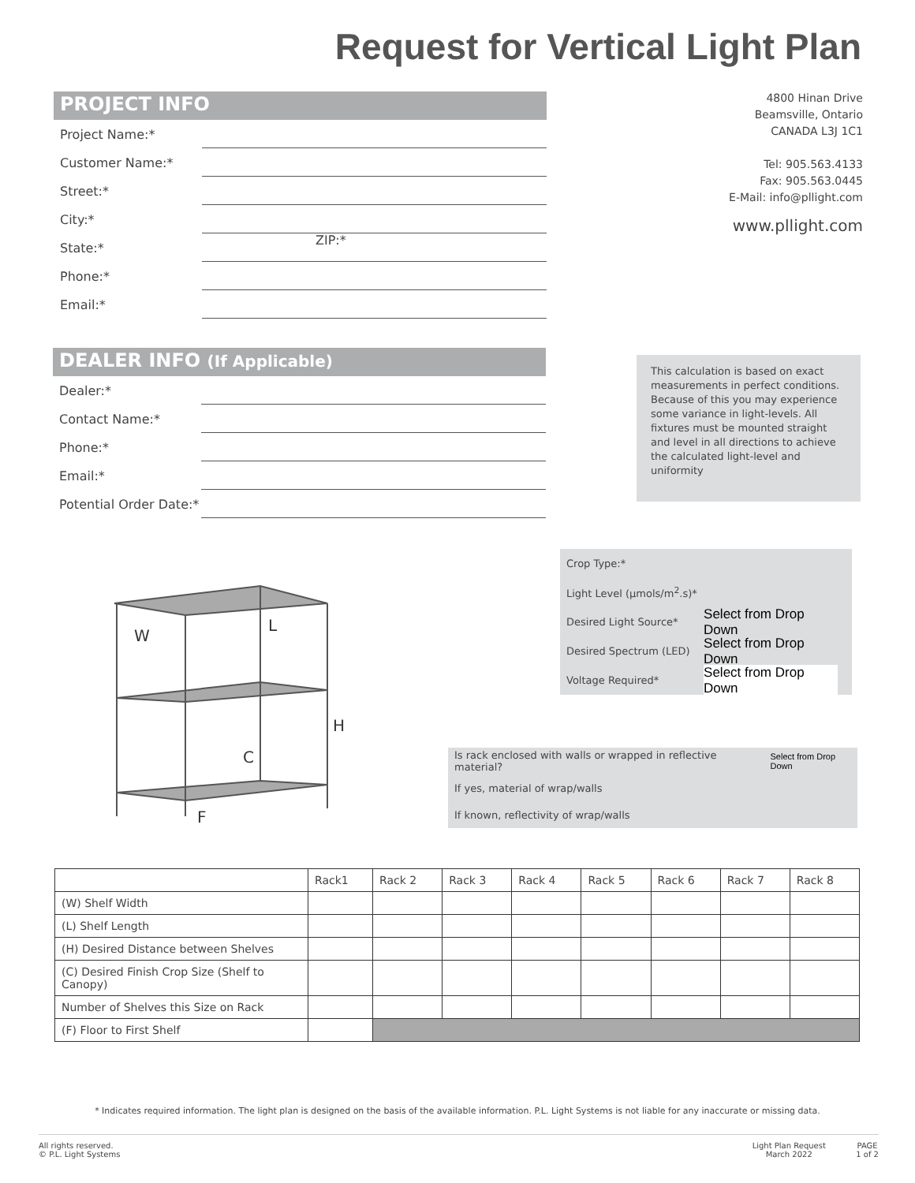Request for Vertical Light Plan
PROJECT INFO
Project Name:*
Customer Name:*
Street:*
City:*
State:* ZIP:*
Phone:*
Email:*
4800 Hinan Drive
Beamsville, Ontario
CANADA L3J 1C1
Tel: 905.563.4133
Fax: 905.563.0445
E-Mail: info@pllight.com
www.pllight.com
DEALER INFO (If Applicable)
Dealer:*
Contact Name:*
Phone:*
Email:*
Potential Order Date:*
This calculation is based on exact measurements in perfect conditions. Because of this you may experience some variance in light-levels. All fixtures must be mounted straight and level in all directions to achieve the calculated light-level and uniformity
W
L
H
C
F
Crop Type:*
Light Level (µmols/m<sup>2</sup>.s)*
Desired Light Source* Select from Drop Down
Desired Spectrum (LED) Select from Drop Down
Voltage Required* Select from Drop Down
Is rack enclosed with walls or wrapped in reflective material? Select from Drop Down
If yes, material of wrap/walls
If known, reflectivity of wrap/walls
| | Rack1 | Rack 2 | Rack 3 | Rack 4 | Rack 5 | Rack 6 | Rack 7 | Rack 8 |
| --- | --- | --- | --- | --- | --- | --- | --- | --- |
| (W) Shelf Width | | | | | | | | |
| (L) Shelf Length | | | | | | | | |
| (H) Desired Distance between Shelves | | | | | | | | |
| (C) Desired Finish Crop Size (Shelf to Canopy) | | | | | | | | |
| Number of Shelves this Size on Rack | | | | | | | | |
| (F) Floor to First Shelf | | | | | | | | |
* Indicates required information. The light plan is designed on the basis of the available information. P.L. Light Systems is not liable for any inaccurate or missing data.
All rights reserved.
© P.L. Light Systems Light Plan Request
March 2022 PAGE
1 of 2